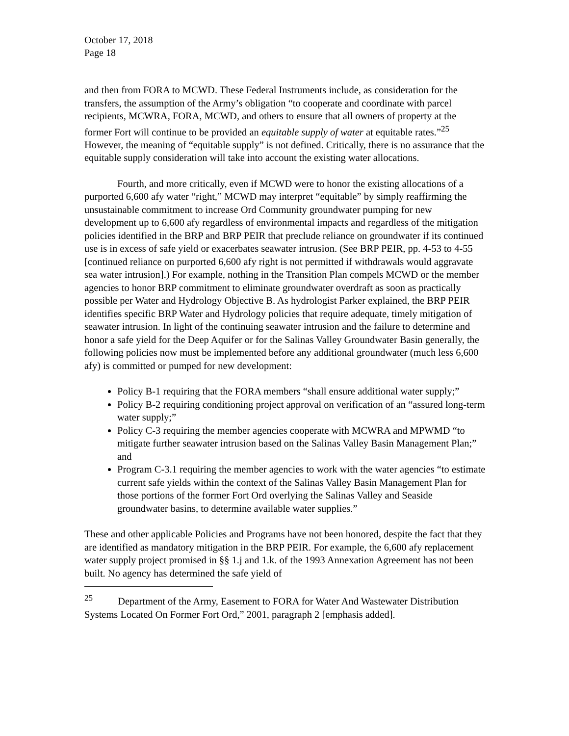October 17, 2018
Page 18
and then from FORA to MCWD. These Federal Instruments include, as consideration for the transfers, the assumption of the Army’s obligation “to cooperate and coordinate with parcel recipients, MCWRA, FORA, MCWD, and others to ensure that all owners of property at the former Fort will continue to be provided an equitable supply of water at equitable rates.”<sup>25</sup> However, the meaning of “equitable supply” is not defined. Critically, there is no assurance that the equitable supply consideration will take into account the existing water allocations.
Fourth, and more critically, even if MCWD were to honor the existing allocations of a purported 6,600 afy water “right,” MCWD may interpret “equitable” by simply reaffirming the unsustainable commitment to increase Ord Community groundwater pumping for new development up to 6,600 afy regardless of environmental impacts and regardless of the mitigation policies identified in the BRP and BRP PEIR that preclude reliance on groundwater if its continued use is in excess of safe yield or exacerbates seawater intrusion. (See BRP PEIR, pp. 4-53 to 4-55 [continued reliance on purported 6,600 afy right is not permitted if withdrawals would aggravate sea water intrusion].) For example, nothing in the Transition Plan compels MCWD or the member agencies to honor BRP commitment to eliminate groundwater overdraft as soon as practically possible per Water and Hydrology Objective B. As hydrologist Parker explained, the BRP PEIR identifies specific BRP Water and Hydrology policies that require adequate, timely mitigation of seawater intrusion. In light of the continuing seawater intrusion and the failure to determine and honor a safe yield for the Deep Aquifer or for the Salinas Valley Groundwater Basin generally, the following policies now must be implemented before any additional groundwater (much less 6,600 afy) is committed or pumped for new development:
Policy B-1 requiring that the FORA members “shall ensure additional water supply;”
Policy B-2 requiring conditioning project approval on verification of an “assured long-term water supply;”
Policy C-3 requiring the member agencies cooperate with MCWRA and MPWMD “to mitigate further seawater intrusion based on the Salinas Valley Basin Management Plan;” and
Program C-3.1 requiring the member agencies to work with the water agencies “to estimate current safe yields within the context of the Salinas Valley Basin Management Plan for those portions of the former Fort Ord overlying the Salinas Valley and Seaside groundwater basins, to determine available water supplies.”
These and other applicable Policies and Programs have not been honored, despite the fact that they are identified as mandatory mitigation in the BRP PEIR. For example, the 6,600 afy replacement water supply project promised in §§ 1.j and 1.k. of the 1993 Annexation Agreement has not been built. No agency has determined the safe yield of
<sup>25</sup> Department of the Army, Easement to FORA for Water And Wastewater Distribution Systems Located On Former Fort Ord,” 2001, paragraph 2 [emphasis added].